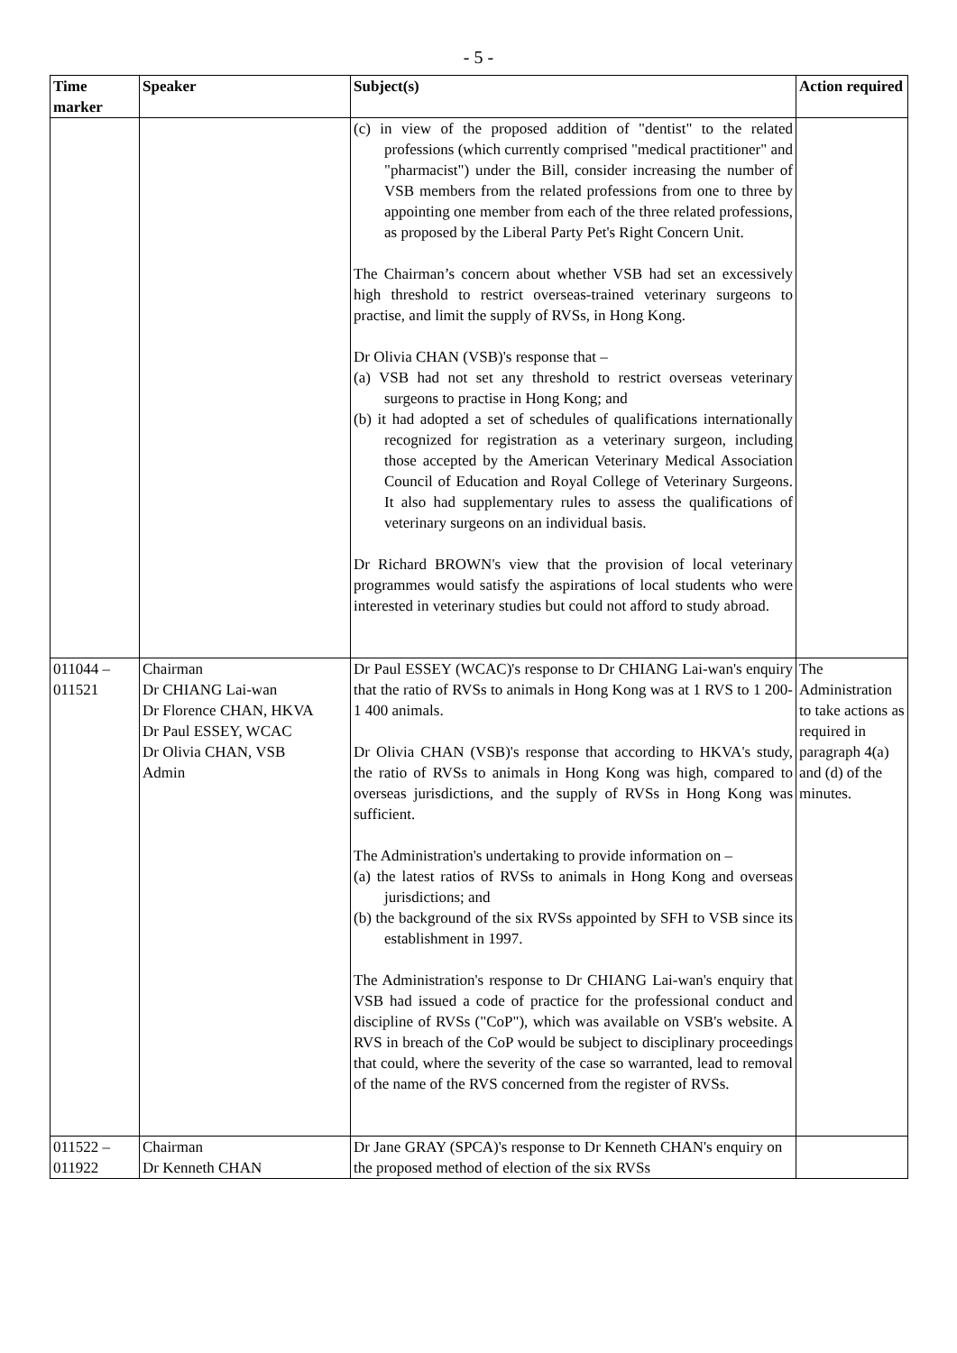- 5 -
| Time marker | Speaker | Subject(s) | Action required |
| --- | --- | --- | --- |
| | | (c) in view of the proposed addition of "dentist" to the related professions (which currently comprised "medical practitioner" and "pharmacist") under the Bill, consider increasing the number of VSB members from the related professions from one to three by appointing one member from each of the three related professions, as proposed by the Liberal Party Pet's Right Concern Unit. The Chairman’s concern about whether VSB had set an excessively high threshold to restrict overseas-trained veterinary surgeons to practise, and limit the supply of RVSs, in Hong Kong. Dr Olivia CHAN (VSB)'s response that – (a) VSB had not set any threshold to restrict overseas veterinary surgeons to practise in Hong Kong; and (b) it had adopted a set of schedules of qualifications internationally recognized for registration as a veterinary surgeon, including those accepted by the American Veterinary Medical Association Council of Education and Royal College of Veterinary Surgeons. It also had supplementary rules to assess the qualifications of veterinary surgeons on an individual basis. Dr Richard BROWN's view that the provision of local veterinary programmes would satisfy the aspirations of local students who were interested in veterinary studies but could not afford to study abroad. | |
| 011044 – 011521 | Chairman Dr CHIANG Lai-wan Dr Florence CHAN, HKVA Dr Paul ESSEY, WCAC Dr Olivia CHAN, VSB Admin | Dr Paul ESSEY (WCAC)'s response to Dr CHIANG Lai-wan's enquiry that the ratio of RVSs to animals in Hong Kong was at 1 RVS to 1 200-1 400 animals. Dr Olivia CHAN (VSB)'s response that according to HKVA's study, the ratio of RVSs to animals in Hong Kong was high, compared to overseas jurisdictions, and the supply of RVSs in Hong Kong was sufficient. The Administration's undertaking to provide information on – (a) the latest ratios of RVSs to animals in Hong Kong and overseas jurisdictions; and (b) the background of the six RVSs appointed by SFH to VSB since its establishment in 1997. The Administration's response to Dr CHIANG Lai-wan's enquiry that VSB had issued a code of practice for the professional conduct and discipline of RVSs ("CoP"), which was available on VSB's website. A RVS in breach of the CoP would be subject to disciplinary proceedings that could, where the severity of the case so warranted, lead to removal of the name of the RVS concerned from the register of RVSs. | The Administration to take actions as required in paragraph 4(a) and (d) of the minutes. |
| 011522 – 011922 | Chairman Dr Kenneth CHAN | Dr Jane GRAY (SPCA)'s response to Dr Kenneth CHAN's enquiry on the proposed method of election of the six RVSs | |